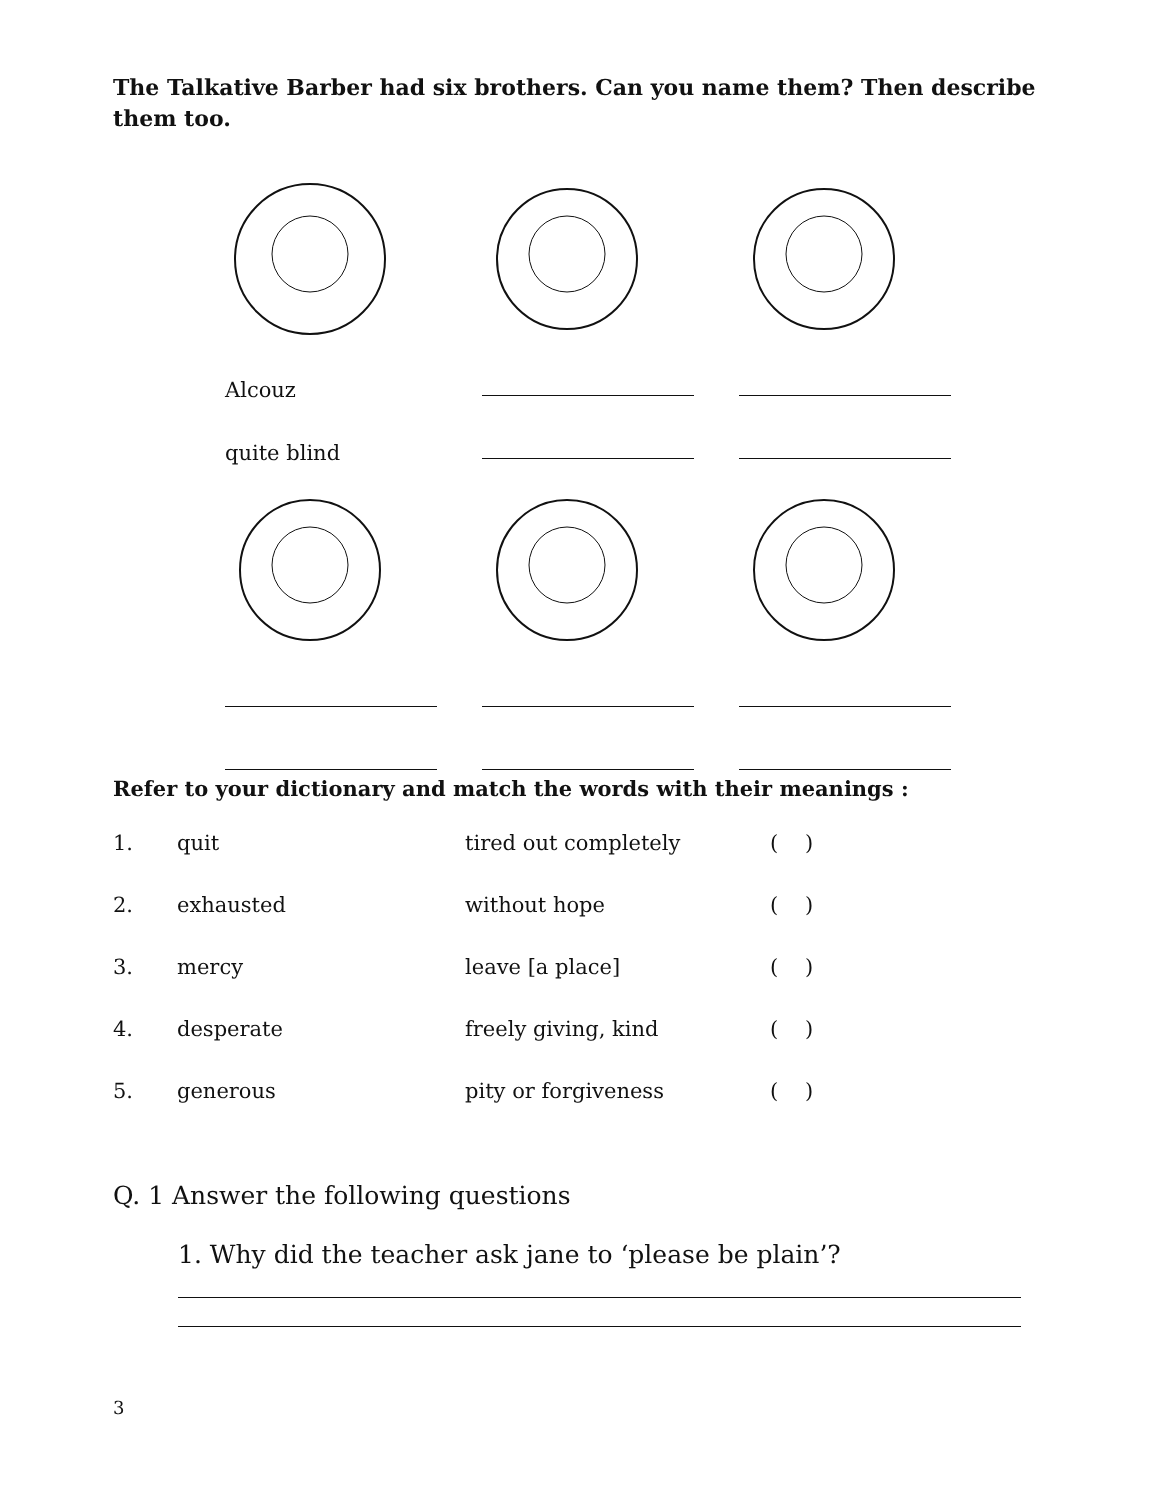The Talkative Barber had six brothers. Can you name them? Then describe them too.
Alcouz
quite blind
Refer to your dictionary and match the words with their meanings :
| 1. | quit | tired out completely | ( ) |
| 2. | exhausted | without hope | ( ) |
| 3. | mercy | leave [a place] | ( ) |
| 4. | desperate | freely giving, kind | ( ) |
| 5. | generous | pity or forgiveness | ( ) |
Q. 1 Answer the following questions
1. Why did the teacher ask jane to ‘please be plain’?
3